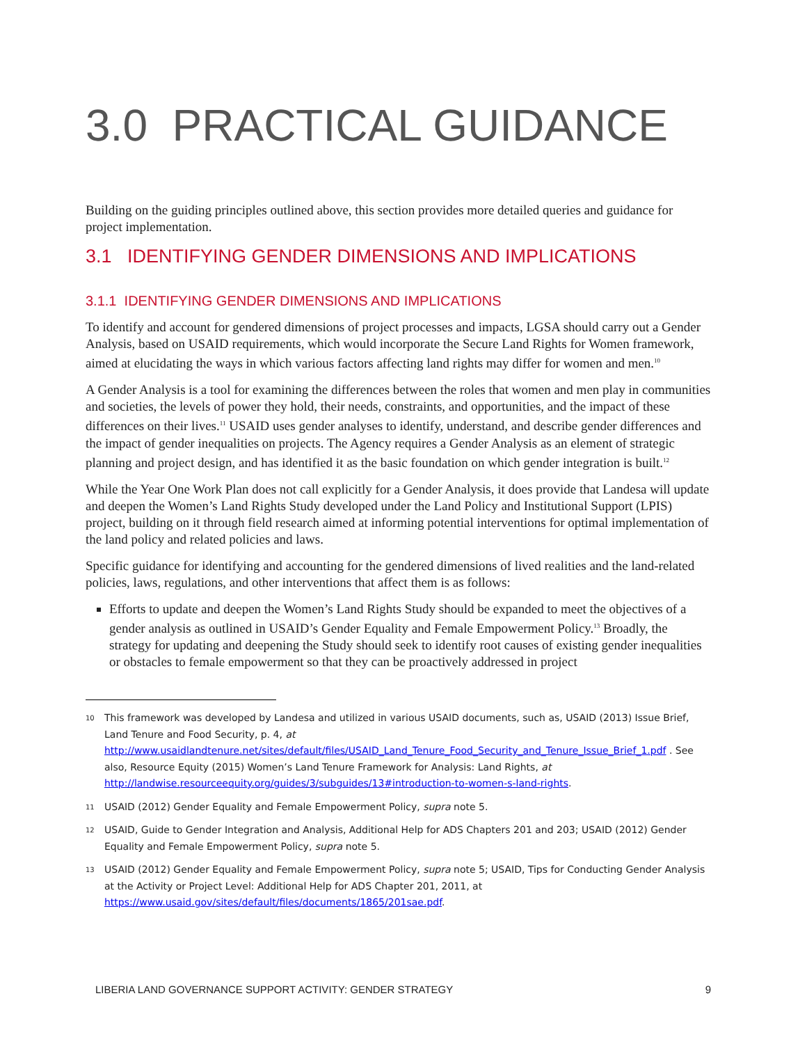3.0 PRACTICAL GUIDANCE
Building on the guiding principles outlined above, this section provides more detailed queries and guidance for project implementation.
3.1 IDENTIFYING GENDER DIMENSIONS AND IMPLICATIONS
3.1.1 IDENTIFYING GENDER DIMENSIONS AND IMPLICATIONS
To identify and account for gendered dimensions of project processes and impacts, LGSA should carry out a Gender Analysis, based on USAID requirements, which would incorporate the Secure Land Rights for Women framework, aimed at elucidating the ways in which various factors affecting land rights may differ for women and men.<sup>10</sup>
A Gender Analysis is a tool for examining the differences between the roles that women and men play in communities and societies, the levels of power they hold, their needs, constraints, and opportunities, and the impact of these differences on their lives.<sup>11</sup> USAID uses gender analyses to identify, understand, and describe gender differences and the impact of gender inequalities on projects. The Agency requires a Gender Analysis as an element of strategic planning and project design, and has identified it as the basic foundation on which gender integration is built.<sup>12</sup>
While the Year One Work Plan does not call explicitly for a Gender Analysis, it does provide that Landesa will update and deepen the Women’s Land Rights Study developed under the Land Policy and Institutional Support (LPIS) project, building on it through field research aimed at informing potential interventions for optimal implementation of the land policy and related policies and laws.
Specific guidance for identifying and accounting for the gendered dimensions of lived realities and the land-related policies, laws, regulations, and other interventions that affect them is as follows:
Efforts to update and deepen the Women’s Land Rights Study should be expanded to meet the objectives of a gender analysis as outlined in USAID’s Gender Equality and Female Empowerment Policy.<sup>13</sup> Broadly, the strategy for updating and deepening the Study should seek to identify root causes of existing gender inequalities or obstacles to female empowerment so that they can be proactively addressed in project
10 This framework was developed by Landesa and utilized in various USAID documents, such as, USAID (2013) Issue Brief, Land Tenure and Food Security, p. 4, at http://www.usaidlandtenure.net/sites/default/files/USAID_Land_Tenure_Food_Security_and_Tenure_Issue_Brief_1.pdf . See also, Resource Equity (2015) Women’s Land Tenure Framework for Analysis: Land Rights, at http://landwise.resourceequity.org/guides/3/subguides/13#introduction-to-women-s-land-rights.
11 USAID (2012) Gender Equality and Female Empowerment Policy, supra note 5.
12 USAID, Guide to Gender Integration and Analysis, Additional Help for ADS Chapters 201 and 203; USAID (2012) Gender Equality and Female Empowerment Policy, supra note 5.
13 USAID (2012) Gender Equality and Female Empowerment Policy, supra note 5; USAID, Tips for Conducting Gender Analysis at the Activity or Project Level: Additional Help for ADS Chapter 201, 2011, at https://www.usaid.gov/sites/default/files/documents/1865/201sae.pdf.
LIBERIA LAND GOVERNANCE SUPPORT ACTIVITY: GENDER STRATEGY 9